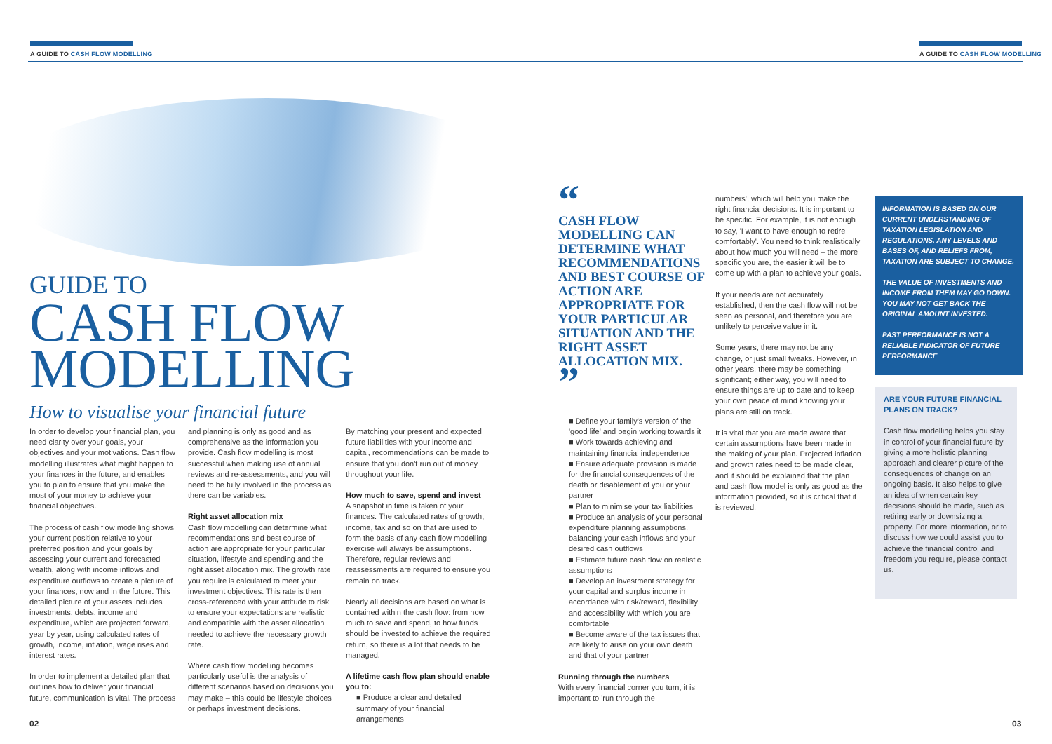A GUIDE TO CASH FLOW MODELLING A GUIDE TO CASH FLOW MODELLING
GUIDE TO
CASH FLOW
MODELLING
How to visualise your financial future
In order to develop your financial plan, you need clarity over your goals, your objectives and your motivations. Cash flow modelling illustrates what might happen to your finances in the future, and enables you to plan to ensure that you make the most of your money to achieve your financial objectives.
The process of cash flow modelling shows your current position relative to your preferred position and your goals by assessing your current and forecasted wealth, along with income inflows and expenditure outflows to create a picture of your finances, now and in the future. This detailed picture of your assets includes investments, debts, income and expenditure, which are projected forward, year by year, using calculated rates of growth, income, inflation, wage rises and interest rates.
In order to implement a detailed plan that outlines how to deliver your financial future, communication is vital. The process
and planning is only as good and as comprehensive as the information you provide. Cash flow modelling is most successful when making use of annual reviews and re-assessments, and you will need to be fully involved in the process as there can be variables.
Right asset allocation mix
Cash flow modelling can determine what recommendations and best course of action are appropriate for your particular situation, lifestyle and spending and the right asset allocation mix. The growth rate you require is calculated to meet your investment objectives. This rate is then cross-referenced with your attitude to risk to ensure your expectations are realistic and compatible with the asset allocation needed to achieve the necessary growth rate.
Where cash flow modelling becomes particularly useful is the analysis of different scenarios based on decisions you may make – this could be lifestyle choices or perhaps investment decisions.
By matching your present and expected future liabilities with your income and capital, recommendations can be made to ensure that you don't run out of money throughout your life.
How much to save, spend and invest
A snapshot in time is taken of your finances. The calculated rates of growth, income, tax and so on that are used to form the basis of any cash flow modelling exercise will always be assumptions. Therefore, regular reviews and reassessments are required to ensure you remain on track.
Nearly all decisions are based on what is contained within the cash flow: from how much to save and spend, to how funds should be invested to achieve the required return, so there is a lot that needs to be managed.
A lifetime cash flow plan should enable you to:
■ Produce a clear and detailed summary of your financial arrangements
“
CASH FLOW MODELLING CAN DETERMINE WHAT RECOMMENDATIONS AND BEST COURSE OF ACTION ARE APPROPRIATE FOR YOUR PARTICULAR SITUATION AND THE RIGHT ASSET ALLOCATION MIX.
”
■ Define your family's version of the 'good life' and begin working towards it
■ Work towards achieving and maintaining financial independence
■ Ensure adequate provision is made for the financial consequences of the death or disablement of you or your partner
■ Plan to minimise your tax liabilities
■ Produce an analysis of your personal expenditure planning assumptions, balancing your cash inflows and your desired cash outflows
■ Estimate future cash flow on realistic assumptions
■ Develop an investment strategy for your capital and surplus income in accordance with risk/reward, flexibility and accessibility with which you are comfortable
■ Become aware of the tax issues that are likely to arise on your own death and that of your partner
Running through the numbers
With every financial corner you turn, it is important to 'run through the
numbers', which will help you make the right financial decisions. It is important to be specific. For example, it is not enough to say, 'I want to have enough to retire comfortably'. You need to think realistically about how much you will need – the more specific you are, the easier it will be to come up with a plan to achieve your goals.
If your needs are not accurately established, then the cash flow will not be seen as personal, and therefore you are unlikely to perceive value in it.
Some years, there may not be any change, or just small tweaks. However, in other years, there may be something significant; either way, you will need to ensure things are up to date and to keep your own peace of mind knowing your plans are still on track.
It is vital that you are made aware that certain assumptions have been made in the making of your plan. Projected inflation and growth rates need to be made clear, and it should be explained that the plan and cash flow model is only as good as the information provided, so it is critical that it is reviewed.
INFORMATION IS BASED ON OUR CURRENT UNDERSTANDING OF TAXATION LEGISLATION AND REGULATIONS. ANY LEVELS AND BASES OF, AND RELIEFS FROM, TAXATION ARE SUBJECT TO CHANGE.
THE VALUE OF INVESTMENTS AND INCOME FROM THEM MAY GO DOWN. YOU MAY NOT GET BACK THE ORIGINAL AMOUNT INVESTED.
PAST PERFORMANCE IS NOT A RELIABLE INDICATOR OF FUTURE PERFORMANCE
ARE YOUR FUTURE FINANCIAL PLANS ON TRACK?
Cash flow modelling helps you stay in control of your financial future by giving a more holistic planning approach and clearer picture of the consequences of change on an ongoing basis. It also helps to give an idea of when certain key decisions should be made, such as retiring early or downsizing a property. For more information, or to discuss how we could assist you to achieve the financial control and freedom you require, please contact us.
02 03